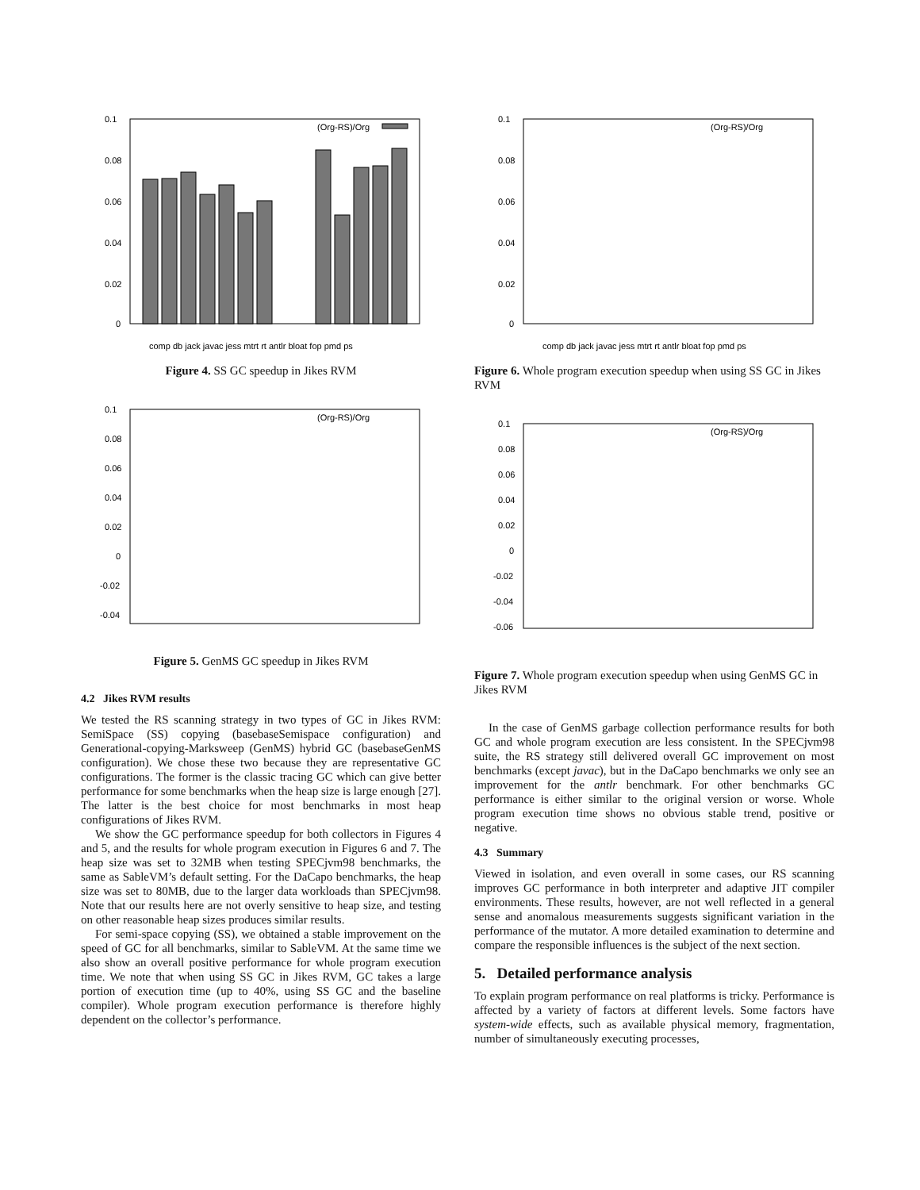0.1
0.08
0.06
0.04
0.02
0
(Org-RS)/Org
comp db jack javac jess mtrt rt antlr bloat fop pmd ps
Figure 4. SS GC speedup in Jikes RVM
0.1
0.08
0.06
0.04
0.02
0
-0.02
-0.04
(Org-RS)/Org
Figure 5. GenMS GC speedup in Jikes RVM
4.2 Jikes RVM results
We tested the RS scanning strategy in two types of GC in Jikes RVM: SemiSpace (SS) copying (basebaseSemispace configuration) and Generational-copying-Marksweep (GenMS) hybrid GC (basebaseGenMS configuration). We chose these two because they are representative GC configurations. The former is the classic tracing GC which can give better performance for some benchmarks when the heap size is large enough [27]. The latter is the best choice for most benchmarks in most heap configurations of Jikes RVM.
We show the GC performance speedup for both collectors in Figures 4 and 5, and the results for whole program execution in Figures 6 and 7. The heap size was set to 32MB when testing SPECjvm98 benchmarks, the same as SableVM’s default setting. For the DaCapo benchmarks, the heap size was set to 80MB, due to the larger data workloads than SPECjvm98. Note that our results here are not overly sensitive to heap size, and testing on other reasonable heap sizes produces similar results.
For semi-space copying (SS), we obtained a stable improvement on the speed of GC for all benchmarks, similar to SableVM. At the same time we also show an overall positive performance for whole program execution time. We note that when using SS GC in Jikes RVM, GC takes a large portion of execution time (up to 40%, using SS GC and the baseline compiler). Whole program execution performance is therefore highly dependent on the collector’s performance.
0.1
0.08
0.06
0.04
0.02
0
(Org-RS)/Org
comp db jack javac jess mtrt rt antlr bloat fop pmd ps
Figure 6. Whole program execution speedup when using SS GC in Jikes RVM
0.1
0.08
0.06
0.04
0.02
0
-0.02
-0.04
-0.06
(Org-RS)/Org
Figure 7. Whole program execution speedup when using GenMS GC in Jikes RVM
In the case of GenMS garbage collection performance results for both GC and whole program execution are less consistent. In the SPECjvm98 suite, the RS strategy still delivered overall GC improvement on most benchmarks (except javac), but in the DaCapo benchmarks we only see an improvement for the antlr benchmark. For other benchmarks GC performance is either similar to the original version or worse. Whole program execution time shows no obvious stable trend, positive or negative.
4.3 Summary
Viewed in isolation, and even overall in some cases, our RS scanning improves GC performance in both interpreter and adaptive JIT compiler environments. These results, however, are not well reflected in a general sense and anomalous measurements suggests significant variation in the performance of the mutator. A more detailed examination to determine and compare the responsible influences is the subject of the next section.
5. Detailed performance analysis
To explain program performance on real platforms is tricky. Performance is affected by a variety of factors at different levels. Some factors have system-wide effects, such as available physical memory, fragmentation, number of simultaneously executing processes,